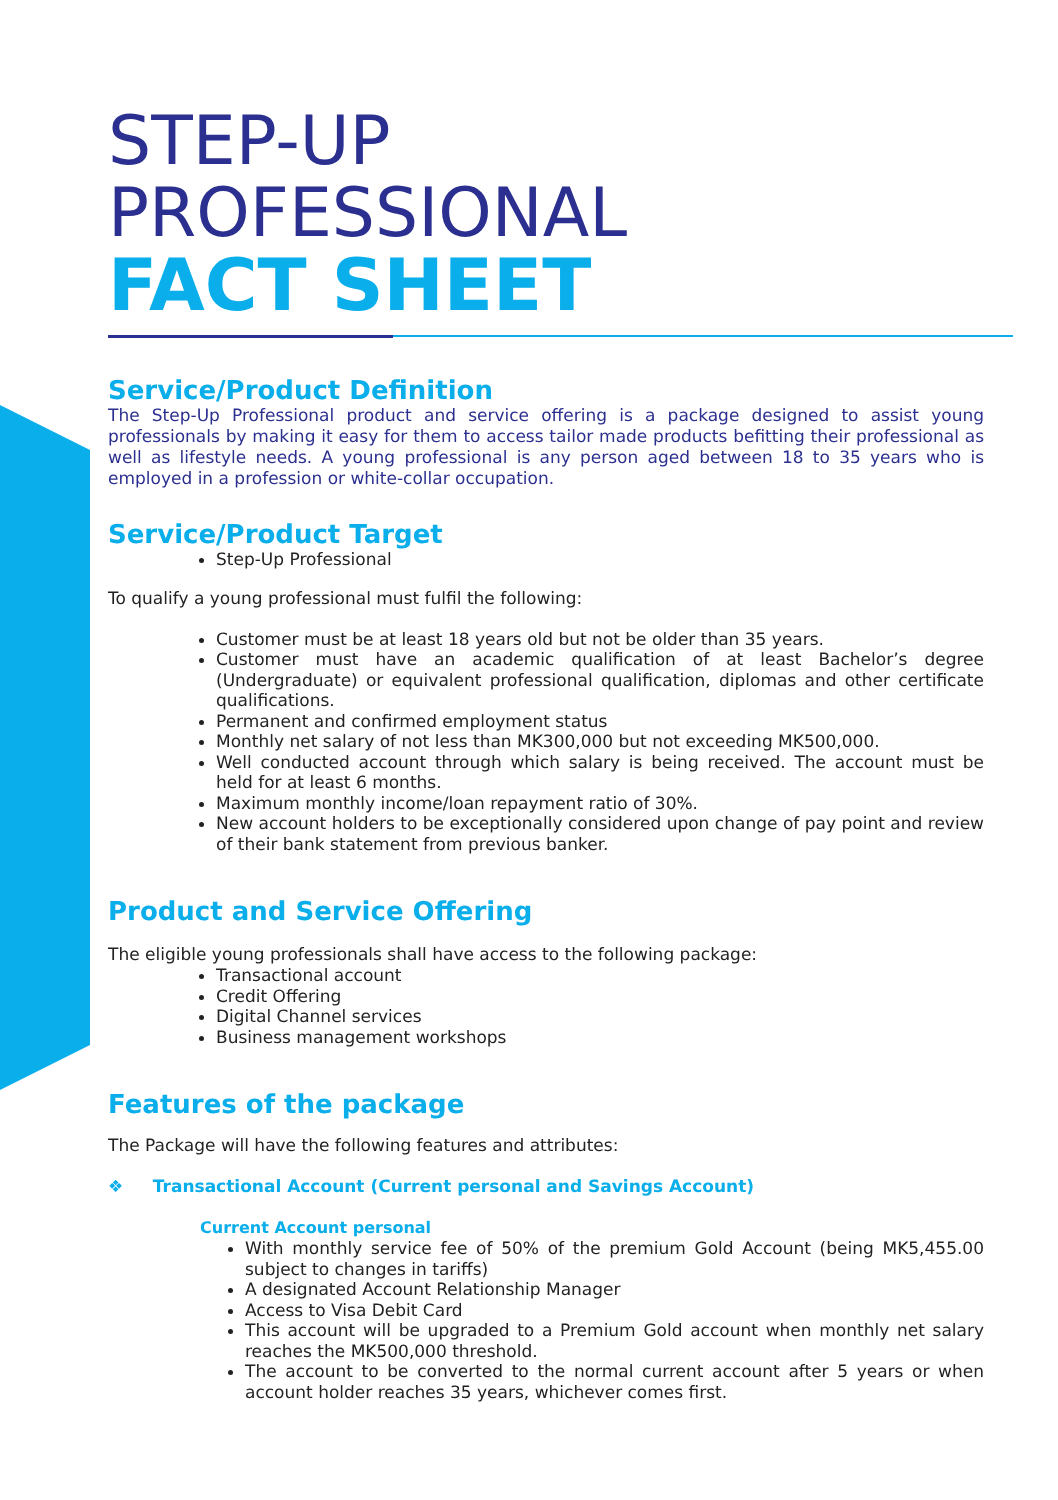STEP-UP
PROFESSIONAL
FACT SHEET
Service/Product Definition
The Step-Up Professional product and service offering is a package designed to assist young professionals by making it easy for them to access tailor made products befitting their professional as well as lifestyle needs. A young professional is any person aged between 18 to 35 years who is employed in a profession or white-collar occupation.
Service/Product Target
Step-Up Professional
To qualify a young professional must fulfil the following:
Customer must be at least 18 years old but not be older than 35 years.
Customer must have an academic qualification of at least Bachelor’s degree (Undergraduate) or equivalent professional qualification, diplomas and other certificate qualifications.
Permanent and confirmed employment status
Monthly net salary of not less than MK300,000 but not exceeding MK500,000.
Well conducted account through which salary is being received. The account must be held for at least 6 months.
Maximum monthly income/loan repayment ratio of 30%.
New account holders to be exceptionally considered upon change of pay point and review of their bank statement from previous banker.
Product and Service Offering
The eligible young professionals shall have access to the following package:
Transactional account
Credit Offering
Digital Channel services
Business management workshops
Features of the package
The Package will have the following features and attributes:
❖ Transactional Account (Current personal and Savings Account)
Current Account personal
With monthly service fee of 50% of the premium Gold Account (being MK5,455.00 subject to changes in tariffs)
A designated Account Relationship Manager
Access to Visa Debit Card
This account will be upgraded to a Premium Gold account when monthly net salary reaches the MK500,000 threshold.
The account to be converted to the normal current account after 5 years or when account holder reaches 35 years, whichever comes first.